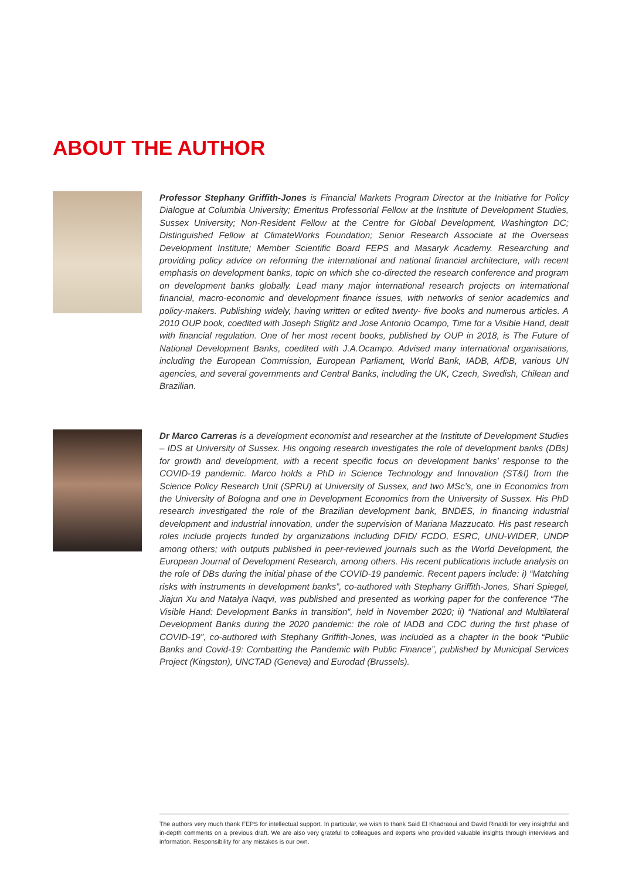ABOUT THE AUTHOR
Professor Stephany Griffith-Jones is Financial Markets Program Director at the Initiative for Policy Dialogue at Columbia University; Emeritus Professorial Fellow at the Institute of Development Studies, Sussex University; Non-Resident Fellow at the Centre for Global Development, Washington DC; Distinguished Fellow at ClimateWorks Foundation; Senior Research Associate at the Overseas Development Institute; Member Scientific Board FEPS and Masaryk Academy. Researching and providing policy advice on reforming the international and national financial architecture, with recent emphasis on development banks, topic on which she co-directed the research conference and program on development banks globally. Lead many major international research projects on international financial, macro-economic and development finance issues, with networks of senior academics and policy-makers. Publishing widely, having written or edited twenty- five books and numerous articles. A 2010 OUP book, coedited with Joseph Stiglitz and Jose Antonio Ocampo, Time for a Visible Hand, dealt with financial regulation. One of her most recent books, published by OUP in 2018, is The Future of National Development Banks, coedited with J.A.Ocampo. Advised many international organisations, including the European Commission, European Parliament, World Bank, IADB, AfDB, various UN agencies, and several governments and Central Banks, including the UK, Czech, Swedish, Chilean and Brazilian.
Dr Marco Carreras is a development economist and researcher at the Institute of Development Studies – IDS at University of Sussex. His ongoing research investigates the role of development banks (DBs) for growth and development, with a recent specific focus on development banks’ response to the COVID-19 pandemic. Marco holds a PhD in Science Technology and Innovation (ST&I) from the Science Policy Research Unit (SPRU) at University of Sussex, and two MSc’s, one in Economics from the University of Bologna and one in Development Economics from the University of Sussex. His PhD research investigated the role of the Brazilian development bank, BNDES, in financing industrial development and industrial innovation, under the supervision of Mariana Mazzucato. His past research roles include projects funded by organizations including DFID/ FCDO, ESRC, UNU-WIDER, UNDP among others; with outputs published in peer-reviewed journals such as the World Development, the European Journal of Development Research, among others. His recent publications include analysis on the role of DBs during the initial phase of the COVID-19 pandemic. Recent papers include: i) “Matching risks with instruments in development banks”, co-authored with Stephany Griffith-Jones, Shari Spiegel, Jiajun Xu and Natalya Naqvi, was published and presented as working paper for the conference “The Visible Hand: Development Banks in transition”, held in November 2020; ii) “National and Multilateral Development Banks during the 2020 pandemic: the role of IADB and CDC during the first phase of COVID-19”, co-authored with Stephany Griffith-Jones, was included as a chapter in the book “Public Banks and Covid-19: Combatting the Pandemic with Public Finance”, published by Municipal Services Project (Kingston), UNCTAD (Geneva) and Eurodad (Brussels).
The authors very much thank FEPS for intellectual support. In particular, we wish to thank Said El Khadraoui and David Rinaldi for very insightful and in-depth comments on a previous draft. We are also very grateful to colleagues and experts who provided valuable insights through interviews and information. Responsibility for any mistakes is our own.